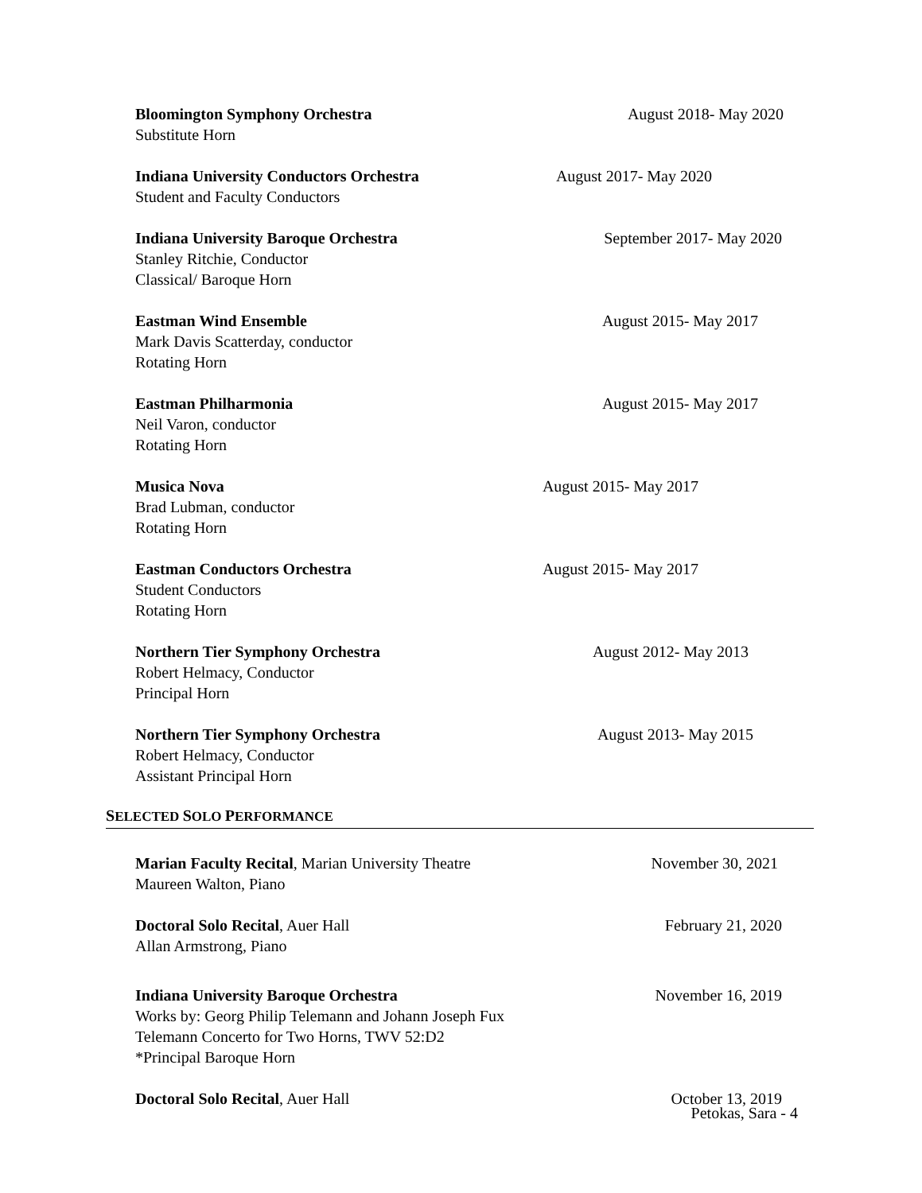Bloomington Symphony Orchestra August 2018- May 2020
Substitute Horn
Indiana University Conductors Orchestra August 2017- May 2020
Student and Faculty Conductors
Indiana University Baroque Orchestra September 2017- May 2020
Stanley Ritchie, Conductor
Classical/ Baroque Horn
Eastman Wind Ensemble August 2015- May 2017
Mark Davis Scatterday, conductor
Rotating Horn
Eastman Philharmonia August 2015- May 2017
Neil Varon, conductor
Rotating Horn
Musica Nova August 2015- May 2017
Brad Lubman, conductor
Rotating Horn
Eastman Conductors Orchestra August 2015- May 2017
Student Conductors
Rotating Horn
Northern Tier Symphony Orchestra August 2012- May 2013
Robert Helmacy, Conductor
Principal Horn
Northern Tier Symphony Orchestra August 2013- May 2015
Robert Helmacy, Conductor
Assistant Principal Horn
SELECTED SOLO PERFORMANCE
Marian Faculty Recital, Marian University Theatre November 30, 2021
Maureen Walton, Piano
Doctoral Solo Recital, Auer Hall February 21, 2020
Allan Armstrong, Piano
Indiana University Baroque Orchestra November 16, 2019
Works by: Georg Philip Telemann and Johann Joseph Fux
Telemann Concerto for Two Horns, TWV 52:D2
*Principal Baroque Horn
Doctoral Solo Recital, Auer Hall October 13, 2019
Petokas, Sara - 4